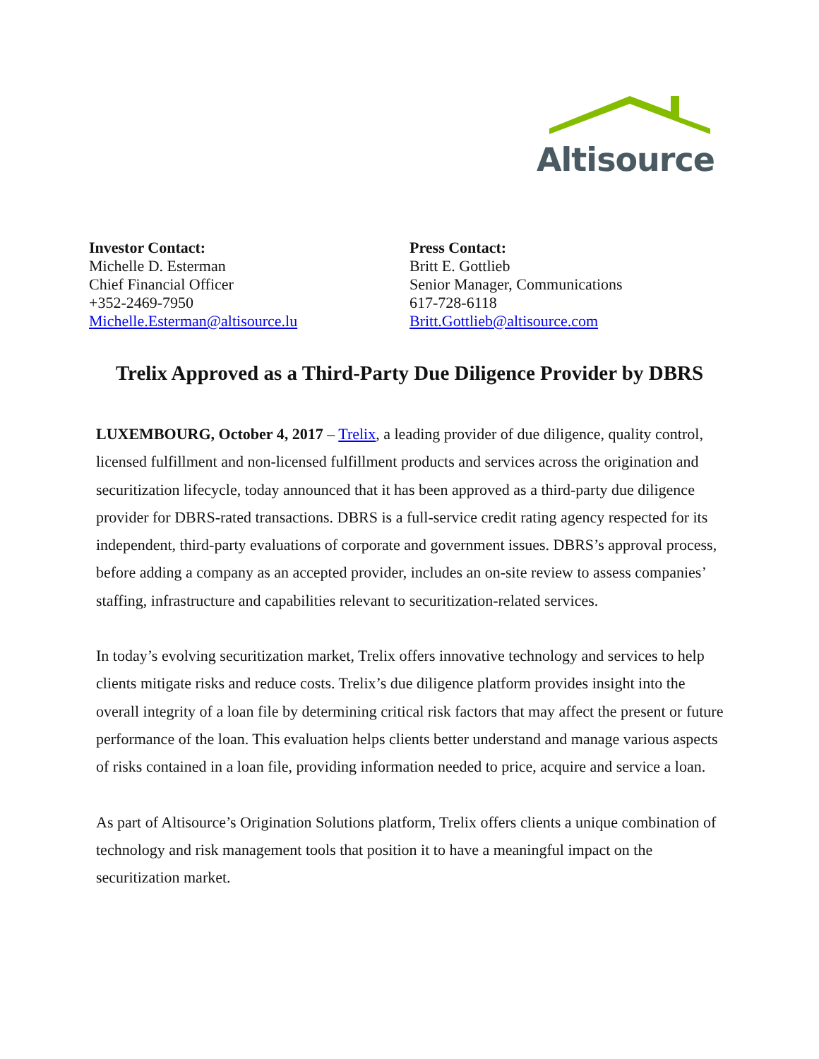Altisource
Investor Contact:
Michelle D. Esterman
Chief Financial Officer
+352-2469-7950
Michelle.Esterman@altisource.lu
Press Contact:
Britt E. Gottlieb
Senior Manager, Communications
617-728-6118
Britt.Gottlieb@altisource.com
Trelix Approved as a Third-Party Due Diligence Provider by DBRS
LUXEMBOURG, October 4, 2017 – Trelix, a leading provider of due diligence, quality control, licensed fulfillment and non-licensed fulfillment products and services across the origination and securitization lifecycle, today announced that it has been approved as a third-party due diligence provider for DBRS-rated transactions. DBRS is a full-service credit rating agency respected for its independent, third-party evaluations of corporate and government issues. DBRS’s approval process, before adding a company as an accepted provider, includes an on-site review to assess companies’ staffing, infrastructure and capabilities relevant to securitization-related services.
In today’s evolving securitization market, Trelix offers innovative technology and services to help clients mitigate risks and reduce costs. Trelix’s due diligence platform provides insight into the overall integrity of a loan file by determining critical risk factors that may affect the present or future performance of the loan. This evaluation helps clients better understand and manage various aspects of risks contained in a loan file, providing information needed to price, acquire and service a loan.
As part of Altisource’s Origination Solutions platform, Trelix offers clients a unique combination of technology and risk management tools that position it to have a meaningful impact on the securitization market.